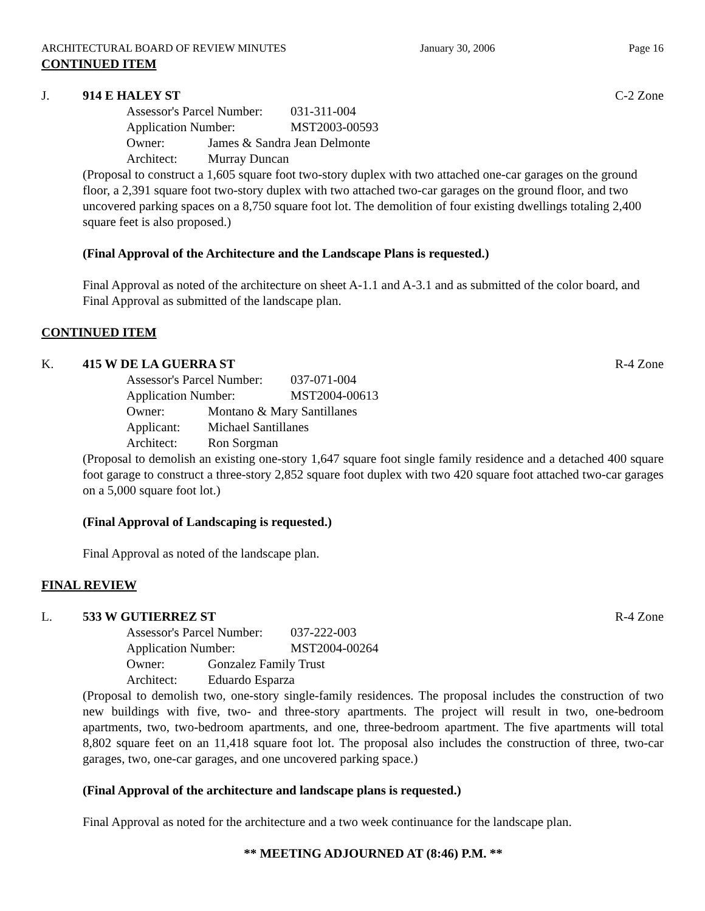ARCHITECTURAL BOARD OF REVIEW MINUTES January 30, 2006 Page 16
CONTINUED ITEM
J. 914 E HALEY ST C-2 Zone
Assessor's Parcel Number: 031-311-004
Application Number: MST2003-00593
Owner: James & Sandra Jean Delmonte
Architect: Murray Duncan
(Proposal to construct a 1,605 square foot two-story duplex with two attached one-car garages on the ground floor, a 2,391 square foot two-story duplex with two attached two-car garages on the ground floor, and two uncovered parking spaces on a 8,750 square foot lot. The demolition of four existing dwellings totaling 2,400 square feet is also proposed.)
(Final Approval of the Architecture and the Landscape Plans is requested.)
Final Approval as noted of the architecture on sheet A-1.1 and A-3.1 and as submitted of the color board, and Final Approval as submitted of the landscape plan.
CONTINUED ITEM
K. 415 W DE LA GUERRA ST R-4 Zone
Assessor's Parcel Number: 037-071-004
Application Number: MST2004-00613
Owner: Montano & Mary Santillanes
Applicant: Michael Santillanes
Architect: Ron Sorgman
(Proposal to demolish an existing one-story 1,647 square foot single family residence and a detached 400 square foot garage to construct a three-story 2,852 square foot duplex with two 420 square foot attached two-car garages on a 5,000 square foot lot.)
(Final Approval of Landscaping is requested.)
Final Approval as noted of the landscape plan.
FINAL REVIEW
L. 533 W GUTIERREZ ST R-4 Zone
Assessor's Parcel Number: 037-222-003
Application Number: MST2004-00264
Owner: Gonzalez Family Trust
Architect: Eduardo Esparza
(Proposal to demolish two, one-story single-family residences. The proposal includes the construction of two new buildings with five, two- and three-story apartments. The project will result in two, one-bedroom apartments, two, two-bedroom apartments, and one, three-bedroom apartment. The five apartments will total 8,802 square feet on an 11,418 square foot lot. The proposal also includes the construction of three, two-car garages, two, one-car garages, and one uncovered parking space.)
(Final Approval of the architecture and landscape plans is requested.)
Final Approval as noted for the architecture and a two week continuance for the landscape plan.
** MEETING ADJOURNED AT (8:46) P.M. **